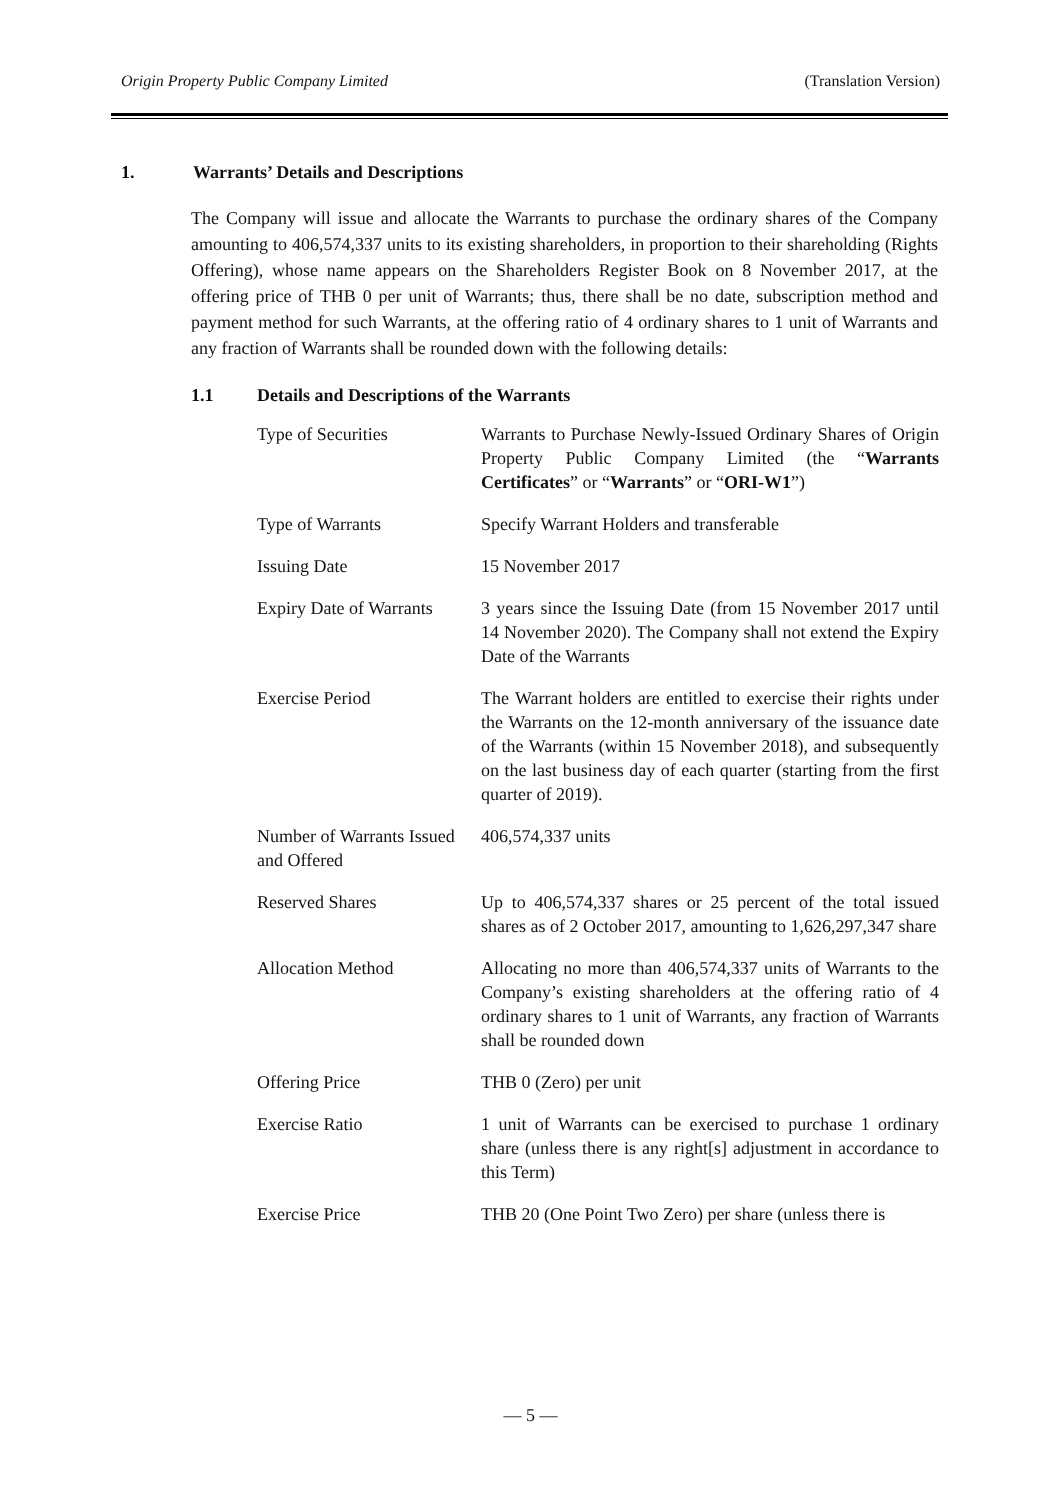Origin Property Public Company Limited (Translation Version)
1. Warrants’ Details and Descriptions
The Company will issue and allocate the Warrants to purchase the ordinary shares of the Company amounting to 406,574,337 units to its existing shareholders, in proportion to their shareholding (Rights Offering), whose name appears on the Shareholders Register Book on 8 November 2017, at the offering price of THB 0 per unit of Warrants; thus, there shall be no date, subscription method and payment method for such Warrants, at the offering ratio of 4 ordinary shares to 1 unit of Warrants and any fraction of Warrants shall be rounded down with the following details:
1.1 Details and Descriptions of the Warrants
| Type of Securities | Warrants to Purchase Newly-Issued Ordinary Shares of Origin Property Public Company Limited (the “ Warrants Certificates ” or “ Warrants ” or “ ORI-W1 ”) |
| Type of Warrants | Specify Warrant Holders and transferable |
| Issuing Date | 15 November 2017 |
| Expiry Date of Warrants | 3 years since the Issuing Date (from 15 November 2017 until 14 November 2020). The Company shall not extend the Expiry Date of the Warrants |
| Exercise Period | The Warrant holders are entitled to exercise their rights under the Warrants on the 12-month anniversary of the issuance date of the Warrants (within 15 November 2018), and subsequently on the last business day of each quarter (starting from the first quarter of 2019). |
| Number of Warrants Issued and Offered | 406,574,337 units |
| Reserved Shares | Up to 406,574,337 shares or 25 percent of the total issued shares as of 2 October 2017, amounting to 1,626,297,347 share |
| Allocation Method | Allocating no more than 406,574,337 units of Warrants to the Company’s existing shareholders at the offering ratio of 4 ordinary shares to 1 unit of Warrants, any fraction of Warrants shall be rounded down |
| Offering Price | THB 0 (Zero) per unit |
| Exercise Ratio | 1 unit of Warrants can be exercised to purchase 1 ordinary share (unless there is any right[s] adjustment in accordance to this Term) |
| Exercise Price | THB 20 (One Point Two Zero) per share (unless there is |
— 5 —